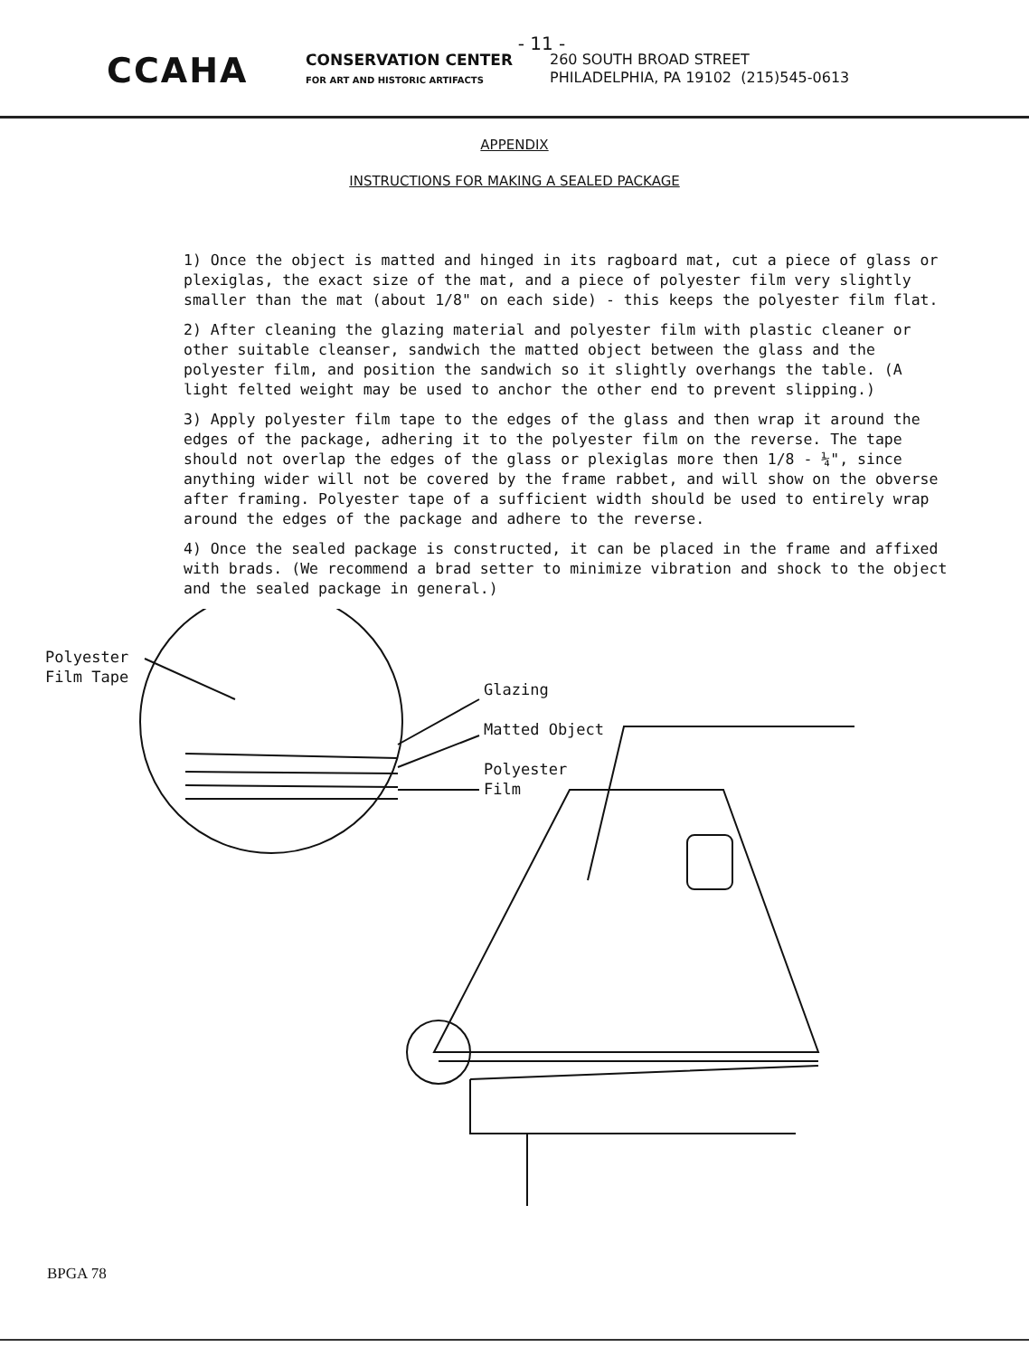- 11 -
CCAHA
CONSERVATION CENTER
FOR ART AND HISTORIC ARTIFACTS
260 SOUTH BROAD STREET
PHILADELPHIA, PA 19102 (215)545-0613
APPENDIX
INSTRUCTIONS FOR MAKING A SEALED PACKAGE
1) Once the object is matted and hinged in its ragboard mat, cut a piece of glass or plexiglas, the exact size of the mat, and a piece of polyester film very slightly smaller than the mat (about 1/8" on each side) - this keeps the polyester film flat.
2) After cleaning the glazing material and polyester film with plastic cleaner or other suitable cleanser, sandwich the matted object between the glass and the polyester film, and position the sandwich so it slightly overhangs the table. (A light felted weight may be used to anchor the other end to prevent slipping.)
3) Apply polyester film tape to the edges of the glass and then wrap it around the edges of the package, adhering it to the polyester film on the reverse. The tape should not overlap the edges of the glass or plexiglas more then 1/8 - ¼", since anything wider will not be covered by the frame rabbet, and will show on the obverse after framing. Polyester tape of a sufficient width should be used to entirely wrap around the edges of the package and adhere to the reverse.
4) Once the sealed package is constructed, it can be placed in the frame and affixed with brads. (We recommend a brad setter to minimize vibration and shock to the object and the sealed package in general.)
Polyester
Film Tape
Glazing
Matted Object
Polyester
Film
BPGA 78